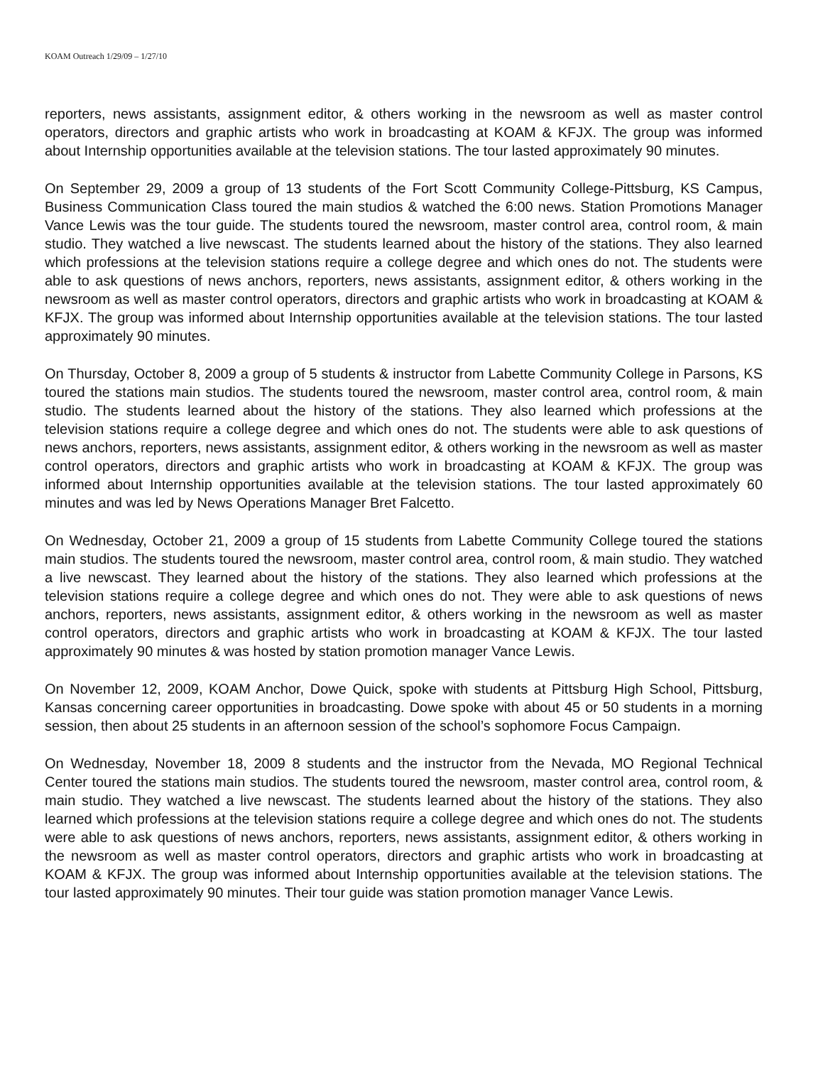KOAM Outreach 1/29/09 – 1/27/10
reporters, news assistants, assignment editor, & others working in the newsroom as well as master control operators, directors and graphic artists who work in broadcasting at KOAM & KFJX. The group was informed about Internship opportunities available at the television stations. The tour lasted approximately 90 minutes.
On September 29, 2009 a group of 13 students of the Fort Scott Community College-Pittsburg, KS Campus, Business Communication Class toured the main studios & watched the 6:00 news. Station Promotions Manager Vance Lewis was the tour guide. The students toured the newsroom, master control area, control room, & main studio. They watched a live newscast. The students learned about the history of the stations. They also learned which professions at the television stations require a college degree and which ones do not. The students were able to ask questions of news anchors, reporters, news assistants, assignment editor, & others working in the newsroom as well as master control operators, directors and graphic artists who work in broadcasting at KOAM & KFJX. The group was informed about Internship opportunities available at the television stations. The tour lasted approximately 90 minutes.
On Thursday, October 8, 2009 a group of 5 students & instructor from Labette Community College in Parsons, KS toured the stations main studios. The students toured the newsroom, master control area, control room, & main studio. The students learned about the history of the stations. They also learned which professions at the television stations require a college degree and which ones do not. The students were able to ask questions of news anchors, reporters, news assistants, assignment editor, & others working in the newsroom as well as master control operators, directors and graphic artists who work in broadcasting at KOAM & KFJX. The group was informed about Internship opportunities available at the television stations. The tour lasted approximately 60 minutes and was led by News Operations Manager Bret Falcetto.
On Wednesday, October 21, 2009 a group of 15 students from Labette Community College toured the stations main studios. The students toured the newsroom, master control area, control room, & main studio. They watched a live newscast. They learned about the history of the stations. They also learned which professions at the television stations require a college degree and which ones do not. They were able to ask questions of news anchors, reporters, news assistants, assignment editor, & others working in the newsroom as well as master control operators, directors and graphic artists who work in broadcasting at KOAM & KFJX. The tour lasted approximately 90 minutes & was hosted by station promotion manager Vance Lewis.
On November 12, 2009, KOAM Anchor, Dowe Quick, spoke with students at Pittsburg High School, Pittsburg, Kansas concerning career opportunities in broadcasting. Dowe spoke with about 45 or 50 students in a morning session, then about 25 students in an afternoon session of the school’s sophomore Focus Campaign.
On Wednesday, November 18, 2009 8 students and the instructor from the Nevada, MO Regional Technical Center toured the stations main studios. The students toured the newsroom, master control area, control room, & main studio. They watched a live newscast. The students learned about the history of the stations. They also learned which professions at the television stations require a college degree and which ones do not. The students were able to ask questions of news anchors, reporters, news assistants, assignment editor, & others working in the newsroom as well as master control operators, directors and graphic artists who work in broadcasting at KOAM & KFJX. The group was informed about Internship opportunities available at the television stations. The tour lasted approximately 90 minutes. Their tour guide was station promotion manager Vance Lewis.